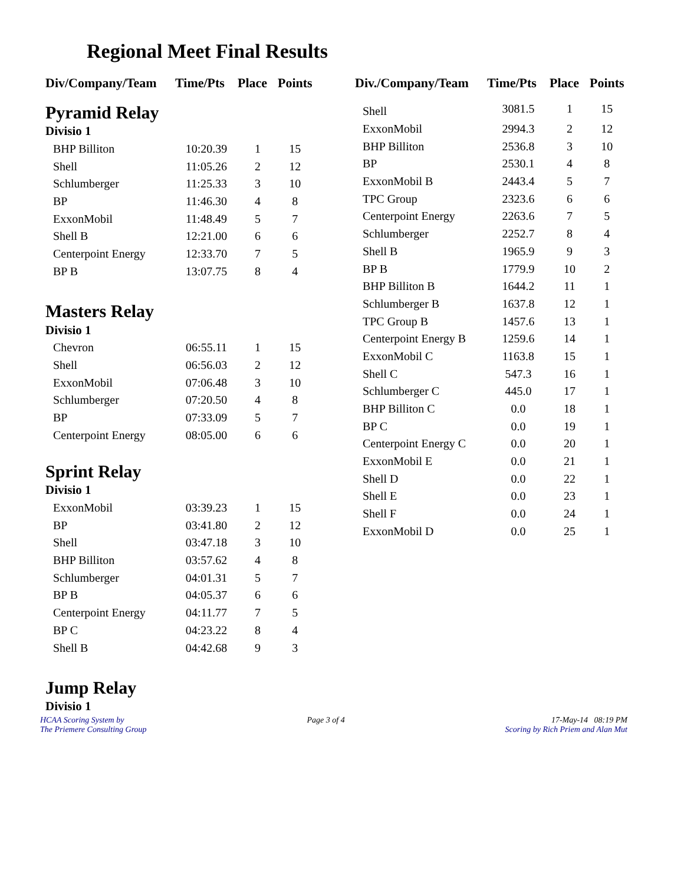Regional Meet Final Results
| Div/Company/Team | Time/Pts | Place | Points |
| --- | --- | --- | --- |
| Pyramid Relay | | | |
| Divisio 1 | | | |
| BHP Billiton | 10:20.39 | 1 | 15 |
| Shell | 11:05.26 | 2 | 12 |
| Schlumberger | 11:25.33 | 3 | 10 |
| BP | 11:46.30 | 4 | 8 |
| ExxonMobil | 11:48.49 | 5 | 7 |
| Shell B | 12:21.00 | 6 | 6 |
| Centerpoint Energy | 12:33.70 | 7 | 5 |
| BP B | 13:07.75 | 8 | 4 |
| Masters Relay | | | |
| Divisio 1 | | | |
| Chevron | 06:55.11 | 1 | 15 |
| Shell | 06:56.03 | 2 | 12 |
| ExxonMobil | 07:06.48 | 3 | 10 |
| Schlumberger | 07:20.50 | 4 | 8 |
| BP | 07:33.09 | 5 | 7 |
| Centerpoint Energy | 08:05.00 | 6 | 6 |
| Sprint Relay | | | |
| Divisio 1 | | | |
| ExxonMobil | 03:39.23 | 1 | 15 |
| BP | 03:41.80 | 2 | 12 |
| Shell | 03:47.18 | 3 | 10 |
| BHP Billiton | 03:57.62 | 4 | 8 |
| Schlumberger | 04:01.31 | 5 | 7 |
| BP B | 04:05.37 | 6 | 6 |
| Centerpoint Energy | 04:11.77 | 7 | 5 |
| BP C | 04:23.22 | 8 | 4 |
| Shell B | 04:42.68 | 9 | 3 |
| Jump Relay | | | |
| Divisio 1 | | | |
| Div./Company/Team | Time/Pts | Place | Points |
| --- | --- | --- | --- |
| Shell | 3081.5 | 1 | 15 |
| ExxonMobil | 2994.3 | 2 | 12 |
| BHP Billiton | 2536.8 | 3 | 10 |
| BP | 2530.1 | 4 | 8 |
| ExxonMobil B | 2443.4 | 5 | 7 |
| TPC Group | 2323.6 | 6 | 6 |
| Centerpoint Energy | 2263.6 | 7 | 5 |
| Schlumberger | 2252.7 | 8 | 4 |
| Shell B | 1965.9 | 9 | 3 |
| BP B | 1779.9 | 10 | 2 |
| BHP Billiton B | 1644.2 | 11 | 1 |
| Schlumberger B | 1637.8 | 12 | 1 |
| TPC Group B | 1457.6 | 13 | 1 |
| Centerpoint Energy B | 1259.6 | 14 | 1 |
| ExxonMobil C | 1163.8 | 15 | 1 |
| Shell C | 547.3 | 16 | 1 |
| Schlumberger C | 445.0 | 17 | 1 |
| BHP Billiton C | 0.0 | 18 | 1 |
| BP C | 0.0 | 19 | 1 |
| Centerpoint Energy C | 0.0 | 20 | 1 |
| ExxonMobil E | 0.0 | 21 | 1 |
| Shell D | 0.0 | 22 | 1 |
| Shell E | 0.0 | 23 | 1 |
| Shell F | 0.0 | 24 | 1 |
| ExxonMobil D | 0.0 | 25 | 1 |
HCAA Scoring System by
The Priemere Consulting Group
Page 3 of 4 17-May-14 08:19 PM
Scoring by Rich Priem and Alan Mut